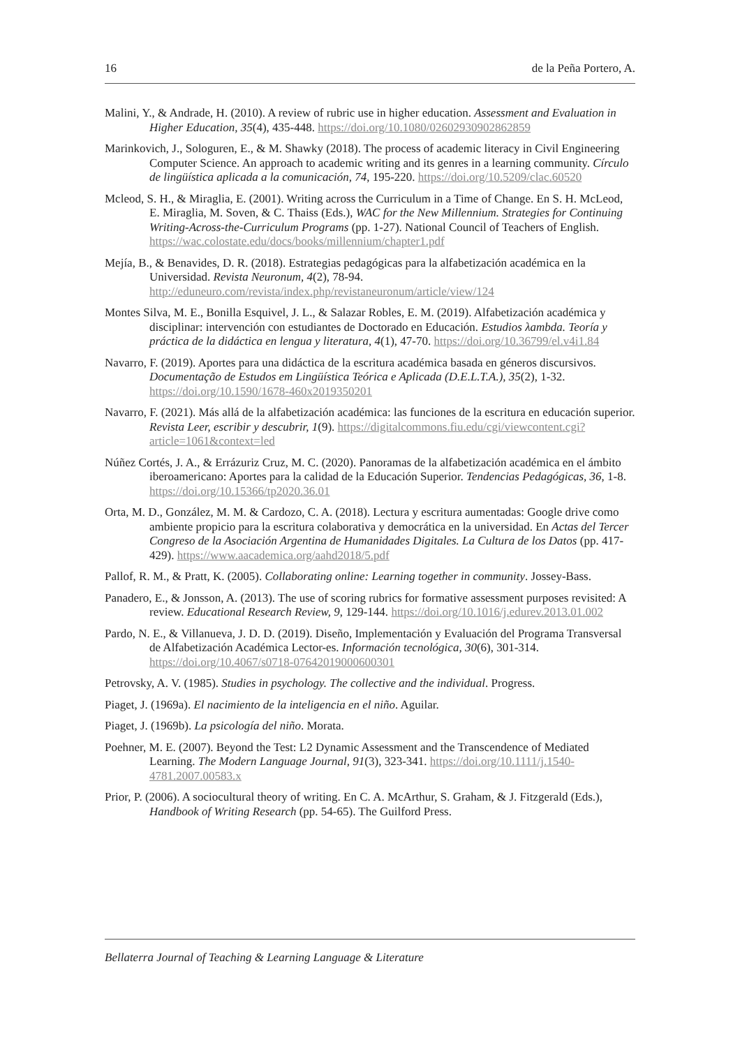16 de la Peña Portero, A.
Malini, Y., & Andrade, H. (2010). A review of rubric use in higher education. Assessment and Evaluation in Higher Education, 35(4), 435-448. https://doi.org/10.1080/02602930902862859
Marinkovich, J., Sologuren, E., & M. Shawky (2018). The process of academic literacy in Civil Engineering Computer Science. An approach to academic writing and its genres in a learning community. Círculo de lingüística aplicada a la comunicación, 74, 195-220. https://doi.org/10.5209/clac.60520
Mcleod, S. H., & Miraglia, E. (2001). Writing across the Curriculum in a Time of Change. En S. H. McLeod, E. Miraglia, M. Soven, & C. Thaiss (Eds.), WAC for the New Millennium. Strategies for Continuing Writing-Across-the-Curriculum Programs (pp. 1-27). National Council of Teachers of English. https://wac.colostate.edu/docs/books/millennium/chapter1.pdf
Mejía, B., & Benavides, D. R. (2018). Estrategias pedagógicas para la alfabetización académica en la Universidad. Revista Neuronum, 4(2), 78-94. http://eduneuro.com/revista/index.php/revistaneuronum/article/view/124
Montes Silva, M. E., Bonilla Esquivel, J. L., & Salazar Robles, E. M. (2019). Alfabetización académica y disciplinar: intervención con estudiantes de Doctorado en Educación. Estudios λambda. Teoría y práctica de la didáctica en lengua y literatura, 4(1), 47-70. https://doi.org/10.36799/el.v4i1.84
Navarro, F. (2019). Aportes para una didáctica de la escritura académica basada en géneros discursivos. Documentação de Estudos em Lingüística Teórica e Aplicada (D.E.L.T.A.), 35(2), 1-32. https://doi.org/10.1590/1678-460x2019350201
Navarro, F. (2021). Más allá de la alfabetización académica: las funciones de la escritura en educación superior. Revista Leer, escribir y descubrir, 1(9). https://digitalcommons.fiu.edu/cgi/viewcontent.cgi?article=1061&context=led
Núñez Cortés, J. A., & Errázuriz Cruz, M. C. (2020). Panoramas de la alfabetización académica en el ámbito iberoamericano: Aportes para la calidad de la Educación Superior. Tendencias Pedagógicas, 36, 1-8. https://doi.org/10.15366/tp2020.36.01
Orta, M. D., González, M. M. & Cardozo, C. A. (2018). Lectura y escritura aumentadas: Google drive como ambiente propicio para la escritura colaborativa y democrática en la universidad. En Actas del Tercer Congreso de la Asociación Argentina de Humanidades Digitales. La Cultura de los Datos (pp. 417-429). https://www.aacademica.org/aahd2018/5.pdf
Pallof, R. M., & Pratt, K. (2005). Collaborating online: Learning together in community. Jossey-Bass.
Panadero, E., & Jonsson, A. (2013). The use of scoring rubrics for formative assessment purposes revisited: A review. Educational Research Review, 9, 129-144. https://doi.org/10.1016/j.edurev.2013.01.002
Pardo, N. E., & Villanueva, J. D. D. (2019). Diseño, Implementación y Evaluación del Programa Transversal de Alfabetización Académica Lector-es. Información tecnológica, 30(6), 301-314. https://doi.org/10.4067/s0718-07642019000600301
Petrovsky, A. V. (1985). Studies in psychology. The collective and the individual. Progress.
Piaget, J. (1969a). El nacimiento de la inteligencia en el niño. Aguilar.
Piaget, J. (1969b). La psicología del niño. Morata.
Poehner, M. E. (2007). Beyond the Test: L2 Dynamic Assessment and the Transcendence of Mediated Learning. The Modern Language Journal, 91(3), 323-341. https://doi.org/10.1111/j.1540-4781.2007.00583.x
Prior, P. (2006). A sociocultural theory of writing. En C. A. McArthur, S. Graham, & J. Fitzgerald (Eds.), Handbook of Writing Research (pp. 54-65). The Guilford Press.
Bellaterra Journal of Teaching & Learning Language & Literature